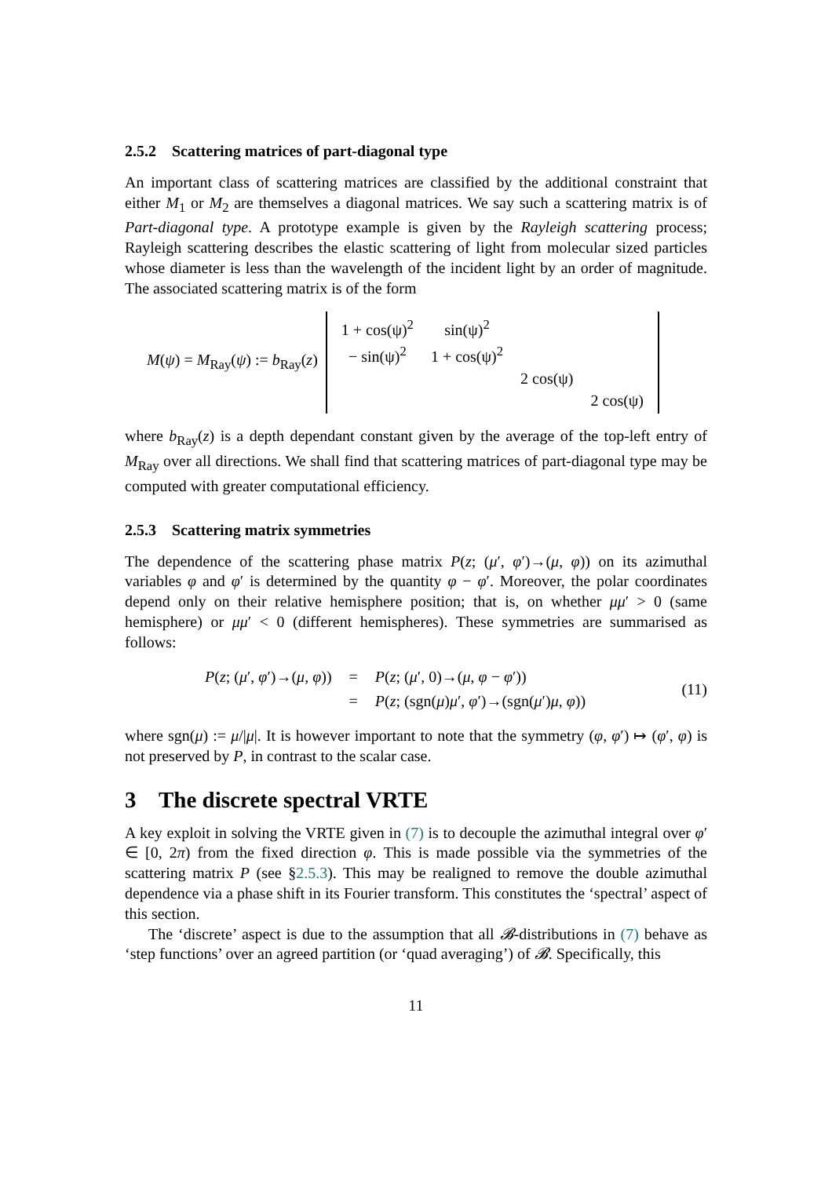2.5.2 Scattering matrices of part-diagonal type
An important class of scattering matrices are classified by the additional constraint that either M<sub>1</sub> or M<sub>2</sub> are themselves a diagonal matrices. We say such a scattering matrix is of Part-diagonal type. A prototype example is given by the Rayleigh scattering process; Rayleigh scattering describes the elastic scattering of light from molecular sized particles whose diameter is less than the wavelength of the incident light by an order of magnitude. The associated scattering matrix is of the form
M(ψ) = M<sub>Ray</sub>(ψ) := b<sub>Ray</sub>(z)
| 1 + cos(ψ)<sup>2</sup> | sin(ψ)<sup>2</sup> | | |
| − sin(ψ)<sup>2</sup> | 1 + cos(ψ)<sup>2</sup> | | |
| | | 2 cos(ψ) | |
| | | | 2 cos(ψ) |
where b<sub>Ray</sub>(z) is a depth dependant constant given by the average of the top-left entry of M<sub>Ray</sub> over all directions. We shall find that scattering matrices of part-diagonal type may be computed with greater computational efficiency.
2.5.3 Scattering matrix symmetries
The dependence of the scattering phase matrix P(z; (μ′, φ′)→(μ, φ)) on its azimuthal variables φ and φ′ is determined by the quantity φ − φ′. Moreover, the polar coordinates depend only on their relative hemisphere position; that is, on whether μμ′ > 0 (same hemisphere) or μμ′ < 0 (different hemispheres). These symmetries are summarised as follows:
| P ( z ; ( μ ′, φ ′)→( μ , φ )) | = | P ( z ; ( μ ′, 0)→( μ , φ − φ ′)) |
| | = | P ( z ; (sgn( μ ) μ ′, φ ′)→(sgn( μ ′) μ , φ )) |
(11)
where sgn(μ) := μ/|μ|. It is however important to note that the symmetry (φ, φ′) ↦ (φ′, φ) is not preserved by P, in contrast to the scalar case.
3 The discrete spectral VRTE
A key exploit in solving the VRTE given in (7) is to decouple the azimuthal integral over φ′ ∈ [0, 2π) from the fixed direction φ. This is made possible via the symmetries of the scattering matrix P (see §2.5.3). This may be realigned to remove the double azimuthal dependence via a phase shift in its Fourier transform. This constitutes the ‘spectral’ aspect of this section.
The ‘discrete’ aspect is due to the assumption that all 𝓑-distributions in (7) behave as ‘step functions’ over an agreed partition (or ‘quad averaging’) of 𝓑. Specifically, this
11